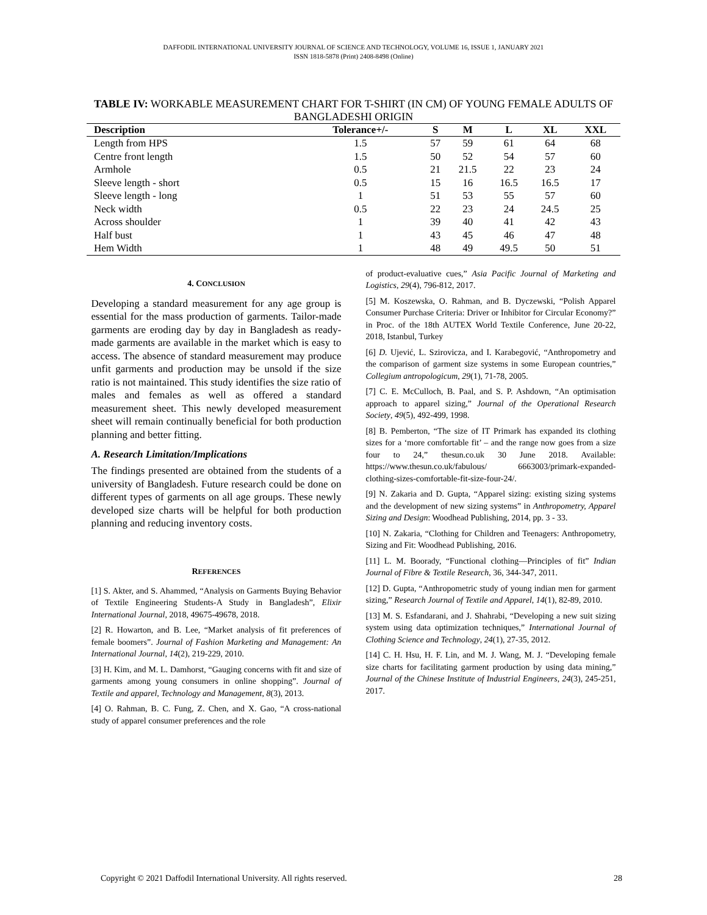DAFFODIL INTERNATIONAL UNIVERSITY JOURNAL OF SCIENCE AND TECHNOLOGY, VOLUME 16, ISSUE 1, JANUARY 2021
ISSN 1818-5878 (Print) 2408-8498 (Online)
TABLE IV: WORKABLE MEASUREMENT CHART FOR T-SHIRT (IN CM) OF YOUNG FEMALE ADULTS OF BANGLADESHI ORIGIN
| Description | Tolerance+/- | S | M | L | XL | XXL |
| --- | --- | --- | --- | --- | --- | --- |
| Length from HPS | 1.5 | 57 | 59 | 61 | 64 | 68 |
| Centre front length | 1.5 | 50 | 52 | 54 | 57 | 60 |
| Armhole | 0.5 | 21 | 21.5 | 22 | 23 | 24 |
| Sleeve length - short | 0.5 | 15 | 16 | 16.5 | 16.5 | 17 |
| Sleeve length - long | 1 | 51 | 53 | 55 | 57 | 60 |
| Neck width | 0.5 | 22 | 23 | 24 | 24.5 | 25 |
| Across shoulder | 1 | 39 | 40 | 41 | 42 | 43 |
| Half bust | 1 | 43 | 45 | 46 | 47 | 48 |
| Hem Width | 1 | 48 | 49 | 49.5 | 50 | 51 |
4. CONCLUSION
Developing a standard measurement for any age group is essential for the mass production of garments. Tailor-made garments are eroding day by day in Bangladesh as ready-made garments are available in the market which is easy to access. The absence of standard measurement may produce unfit garments and production may be unsold if the size ratio is not maintained. This study identifies the size ratio of males and females as well as offered a standard measurement sheet. This newly developed measurement sheet will remain continually beneficial for both production planning and better fitting.
A. Research Limitation/Implications
The findings presented are obtained from the students of a university of Bangladesh. Future research could be done on different types of garments on all age groups. These newly developed size charts will be helpful for both production planning and reducing inventory costs.
REFERENCES
[1] S. Akter, and S. Ahammed, “Analysis on Garments Buying Behavior of Textile Engineering Students-A Study in Bangladesh”, Elixir International Journal, 2018, 49675-49678, 2018.
[2] R. Howarton, and B. Lee, “Market analysis of fit preferences of female boomers”. Journal of Fashion Marketing and Management: An International Journal, 14(2), 219-229, 2010.
[3] H. Kim, and M. L. Damhorst, “Gauging concerns with fit and size of garments among young consumers in online shopping”. Journal of Textile and apparel, Technology and Management, 8(3), 2013.
[4] O. Rahman, B. C. Fung, Z. Chen, and X. Gao, “A cross-national study of apparel consumer preferences and the role
of product-evaluative cues,” Asia Pacific Journal of Marketing and Logistics, 29(4), 796-812, 2017.
[5] M. Koszewska, O. Rahman, and B. Dyczewski, “Polish Apparel Consumer Purchase Criteria: Driver or Inhibitor for Circular Economy?” in Proc. of the 18th AUTEX World Textile Conference, June 20-22, 2018, Istanbul, Turkey
[6] D. Ujević, L. Szirovicza, and I. Karabegović, “Anthropometry and the comparison of garment size systems in some European countries,” Collegium antropologicum, 29(1), 71-78, 2005.
[7] C. E. McCulloch, B. Paal, and S. P. Ashdown, “An optimisation approach to apparel sizing,” Journal of the Operational Research Society, 49(5), 492-499, 1998.
[8] B. Pemberton, “The size of IT Primark has expanded its clothing sizes for a ‘more comfortable fit’ – and the range now goes from a size four to 24,” thesun.co.uk 30 June 2018. Available: https://www.thesun.co.uk/fabulous/ 6663003/primark-expanded-clothing-sizes-comfortable-fit-size-four-24/.
[9] N. Zakaria and D. Gupta, “Apparel sizing: existing sizing systems and the development of new sizing systems” in Anthropometry, Apparel Sizing and Design: Woodhead Publishing, 2014, pp. 3 - 33.
[10] N. Zakaria, “Clothing for Children and Teenagers: Anthropometry, Sizing and Fit: Woodhead Publishing, 2016.
[11] L. M. Boorady, “Functional clothing—Principles of fit” Indian Journal of Fibre & Textile Research, 36, 344-347, 2011.
[12] D. Gupta, “Anthropometric study of young indian men for garment sizing,” Research Journal of Textile and Apparel, 14(1), 82-89, 2010.
[13] M. S. Esfandarani, and J. Shahrabi, “Developing a new suit sizing system using data optimization techniques,” International Journal of Clothing Science and Technology, 24(1), 27-35, 2012.
[14] C. H. Hsu, H. F. Lin, and M. J. Wang, M. J. “Developing female size charts for facilitating garment production by using data mining,” Journal of the Chinese Institute of Industrial Engineers, 24(3), 245-251, 2017.
Copyright © 2021 Daffodil International University. All rights reserved. 28